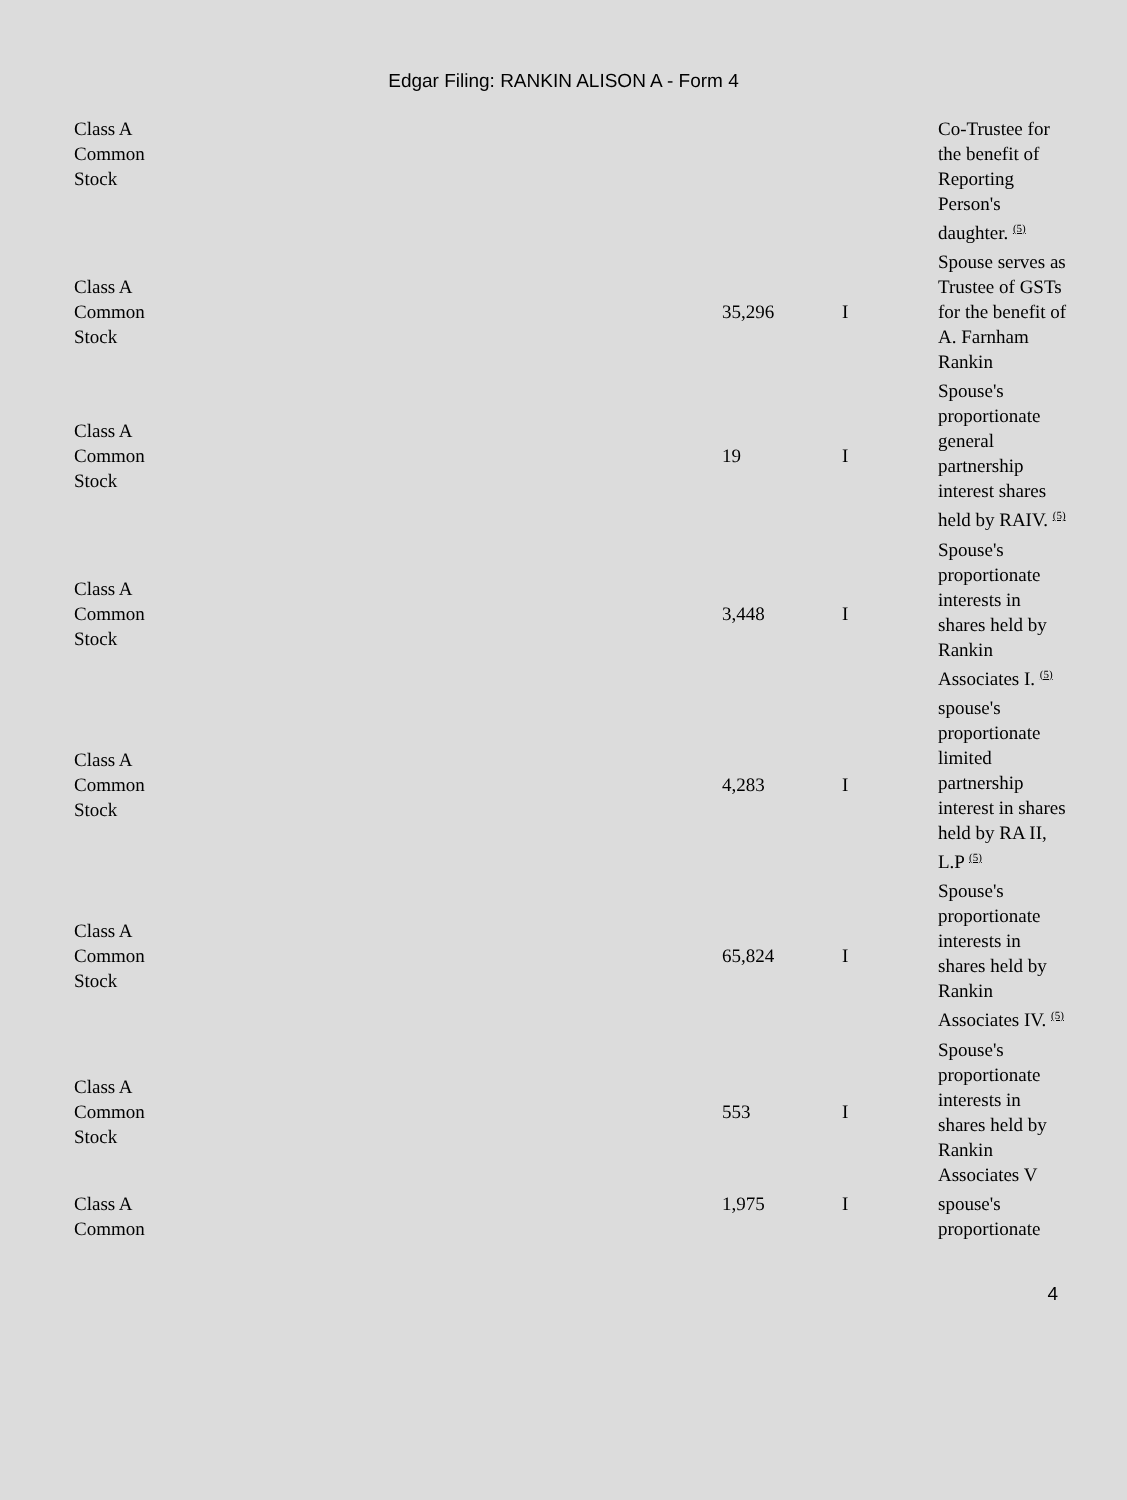Edgar Filing: RANKIN ALISON A - Form 4
| Class A Common Stock | | | Co-Trustee for the benefit of Reporting Person's daughter. <sup>(5)</sup> |
| Class A Common Stock | 35,296 | I | Spouse serves as Trustee of GSTs for the benefit of A. Farnham Rankin |
| Class A Common Stock | 19 | I | Spouse's proportionate general partnership interest shares held by RAIV. <sup>(5)</sup> |
| Class A Common Stock | 3,448 | I | Spouse's proportionate interests in shares held by Rankin Associates I. <sup>(5)</sup> |
| Class A Common Stock | 4,283 | I | spouse's proportionate limited partnership interest in shares held by RA II, L.P <sup>(5)</sup> |
| Class A Common Stock | 65,824 | I | Spouse's proportionate interests in shares held by Rankin Associates IV. <sup>(5)</sup> |
| Class A Common Stock | 553 | I | Spouse's proportionate interests in shares held by Rankin Associates V |
| Class A Common | 1,975 | I | spouse's proportionate |
4